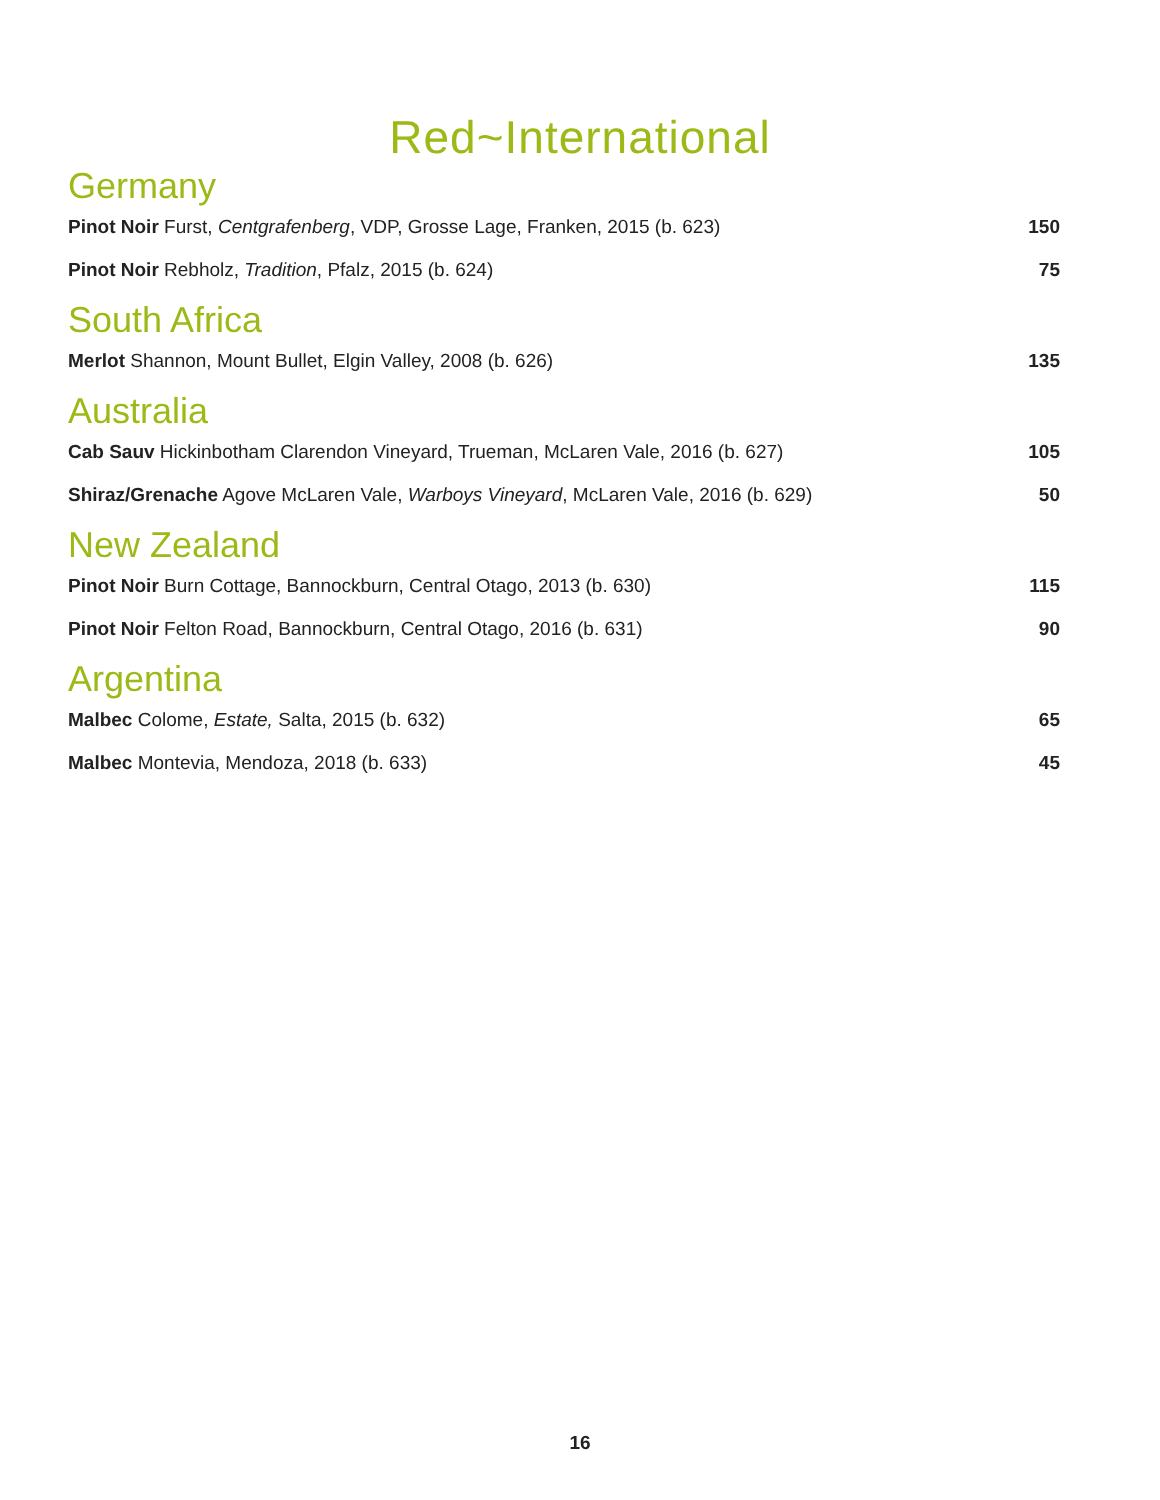Red~International
Germany
Pinot Noir Furst, Centgrafenberg, VDP, Grosse Lage, Franken, 2015 (b. 623) 150
Pinot Noir Rebholz, Tradition, Pfalz, 2015 (b. 624) 75
South Africa
Merlot Shannon, Mount Bullet, Elgin Valley, 2008 (b. 626) 135
Australia
Cab Sauv Hickinbotham Clarendon Vineyard, Trueman, McLaren Vale, 2016 (b. 627) 105
Shiraz/Grenache Agove McLaren Vale, Warboys Vineyard, McLaren Vale, 2016 (b. 629) 50
New Zealand
Pinot Noir Burn Cottage, Bannockburn, Central Otago, 2013 (b. 630) 115
Pinot Noir Felton Road, Bannockburn, Central Otago, 2016 (b. 631) 90
Argentina
Malbec Colome, Estate, Salta, 2015 (b. 632) 65
Malbec Montevia, Mendoza, 2018 (b. 633) 45
16